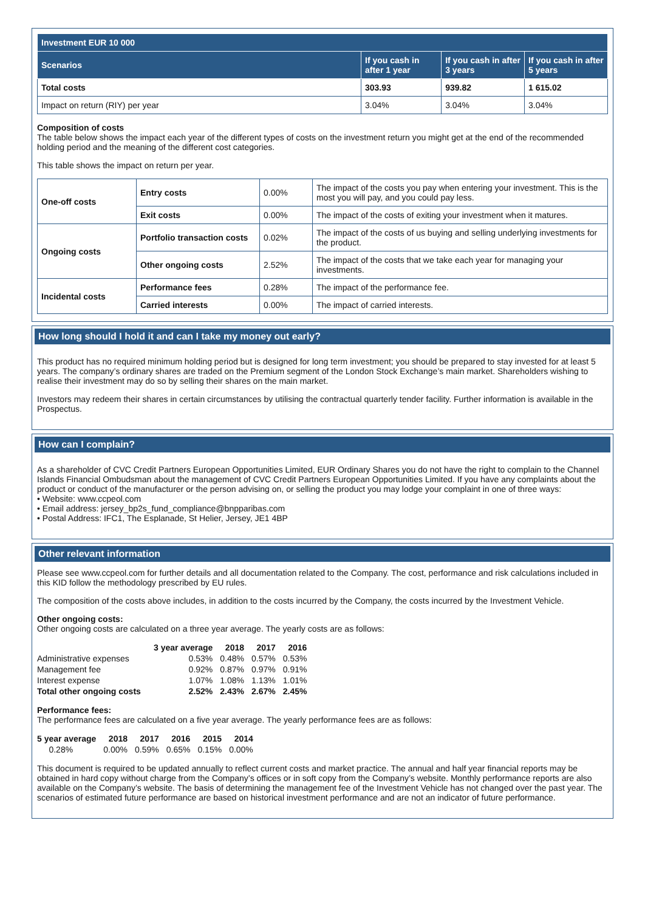| Investment EUR 10 000 | | | |
| --- | --- | --- | --- |
| Scenarios | If you cash in after 1 year | If you cash in after 3 years | If you cash in after 5 years |
| Total costs | 303.93 | 939.82 | 1 615.02 |
| Impact on return (RIY) per year | 3.04% | 3.04% | 3.04% |
Composition of costs
The table below shows the impact each year of the different types of costs on the investment return you might get at the end of the recommended holding period and the meaning of the different cost categories.
This table shows the impact on return per year.
| One-off costs | Entry costs | 0.00% | The impact of the costs you pay when entering your investment. This is the most you will pay, and you could pay less. |
| | Exit costs | 0.00% | The impact of the costs of exiting your investment when it matures. |
| Ongoing costs | Portfolio transaction costs | 0.02% | The impact of the costs of us buying and selling underlying investments for the product. |
| | Other ongoing costs | 2.52% | The impact of the costs that we take each year for managing your investments. |
| Incidental costs | Performance fees | 0.28% | The impact of the performance fee. |
| | Carried interests | 0.00% | The impact of carried interests. |
How long should I hold it and can I take my money out early?
This product has no required minimum holding period but is designed for long term investment; you should be prepared to stay invested for at least 5 years. The company’s ordinary shares are traded on the Premium segment of the London Stock Exchange’s main market. Shareholders wishing to realise their investment may do so by selling their shares on the main market.
Investors may redeem their shares in certain circumstances by utilising the contractual quarterly tender facility. Further information is available in the Prospectus.
How can I complain?
As a shareholder of CVC Credit Partners European Opportunities Limited, EUR Ordinary Shares you do not have the right to complain to the Channel Islands Financial Ombudsman about the management of CVC Credit Partners European Opportunities Limited. If you have any complaints about the product or conduct of the manufacturer or the person advising on, or selling the product you may lodge your complaint in one of three ways:
• Website: www.ccpeol.com
• Email address: jersey_bp2s_fund_compliance@bnpparibas.com
• Postal Address: IFC1, The Esplanade, St Helier, Jersey, JE1 4BP
Other relevant information
Please see www.ccpeol.com for further details and all documentation related to the Company. The cost, performance and risk calculations included in this KID follow the methodology prescribed by EU rules.
The composition of the costs above includes, in addition to the costs incurred by the Company, the costs incurred by the Investment Vehicle.
Other ongoing costs:
Other ongoing costs are calculated on a three year average. The yearly costs are as follows:
| | 3 year average | 2018 | 2017 | 2016 |
| --- | --- | --- | --- | --- |
| Administrative expenses | 0.53% | 0.48% | 0.57% | 0.53% |
| Management fee | 0.92% | 0.87% | 0.97% | 0.91% |
| Interest expense | 1.07% | 1.08% | 1.13% | 1.01% |
| Total other ongoing costs | 2.52% | 2.43% | 2.67% | 2.45% |
Performance fees:
The performance fees are calculated on a five year average. The yearly performance fees are as follows:
| 5 year average | 2018 | 2017 | 2016 | 2015 | 2014 |
| --- | --- | --- | --- | --- | --- |
| 0.28% | 0.00% | 0.59% | 0.65% | 0.15% | 0.00% |
This document is required to be updated annually to reflect current costs and market practice. The annual and half year financial reports may be obtained in hard copy without charge from the Company’s offices or in soft copy from the Company’s website. Monthly performance reports are also available on the Company’s website. The basis of determining the management fee of the Investment Vehicle has not changed over the past year. The scenarios of estimated future performance are based on historical investment performance and are not an indicator of future performance.